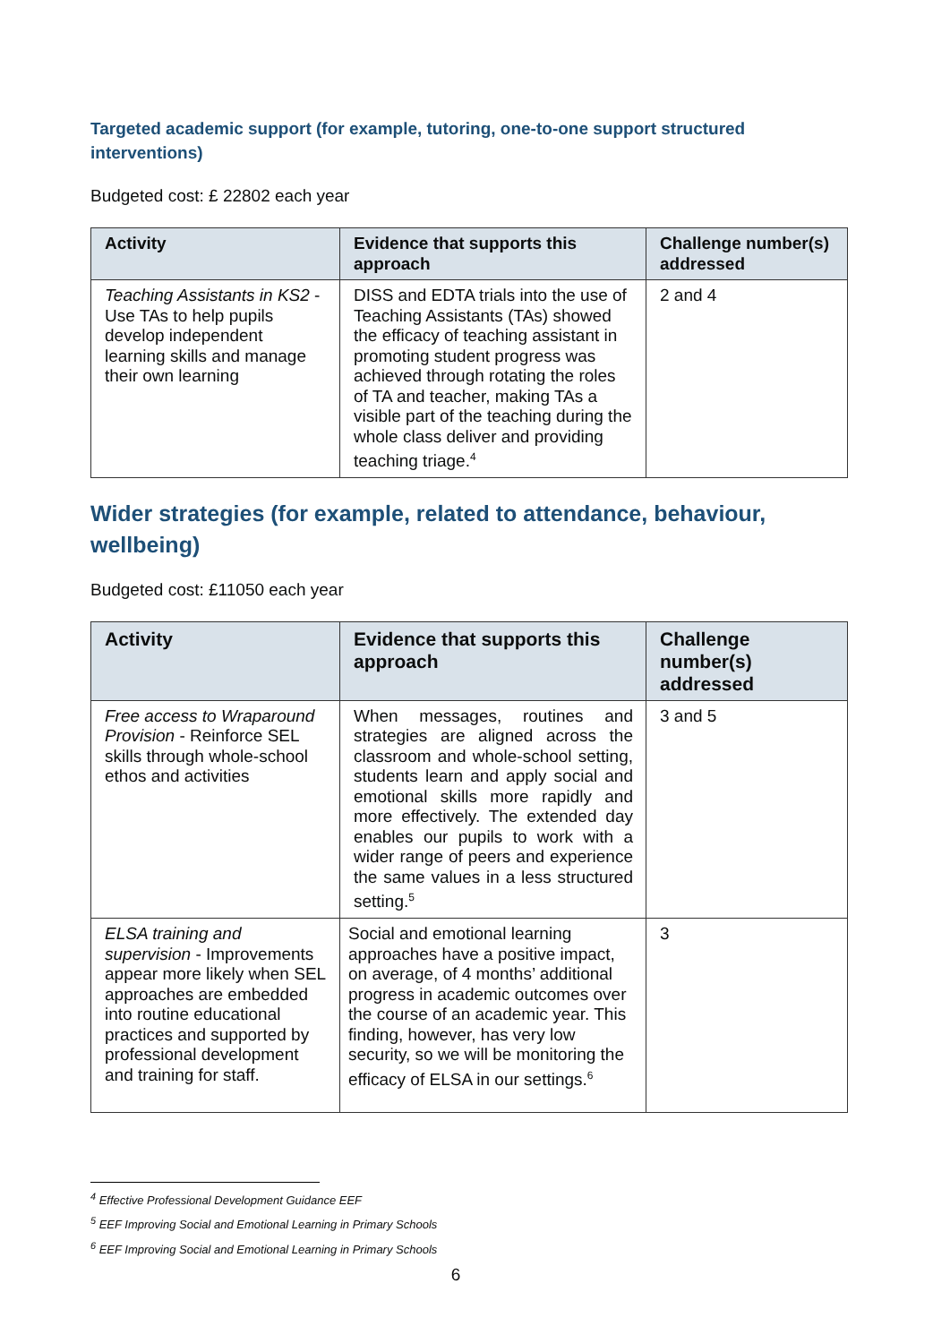Targeted academic support (for example, tutoring, one-to-one support structured interventions)
Budgeted cost: £ 22802 each year
| Activity | Evidence that supports this approach | Challenge number(s) addressed |
| --- | --- | --- |
| Teaching Assistants in KS2 - Use TAs to help pupils develop independent learning skills and manage their own learning | DISS and EDTA trials into the use of Teaching Assistants (TAs) showed the efficacy of teaching assistant in promoting student progress was achieved through rotating the roles of TA and teacher, making TAs a visible part of the teaching during the whole class deliver and providing teaching triage.<sup>4</sup> | 2 and 4 |
Wider strategies (for example, related to attendance, behaviour, wellbeing)
Budgeted cost: £11050 each year
| Activity | Evidence that supports this approach | Challenge number(s) addressed |
| --- | --- | --- |
| Free access to Wraparound Provision - Reinforce SEL skills through whole-school ethos and activities | When messages, routines and strategies are aligned across the classroom and whole-school setting, students learn and apply social and emotional skills more rapidly and more effectively. The extended day enables our pupils to work with a wider range of peers and experience the same values in a less structured setting.<sup>5</sup> | 3 and 5 |
| ELSA training and supervision - Improvements appear more likely when SEL approaches are embedded into routine educational practices and supported by professional development and training for staff. | Social and emotional learning approaches have a positive impact, on average, of 4 months’ additional progress in academic outcomes over the course of an academic year. This finding, however, has very low security, so we will be monitoring the efficacy of ELSA in our settings.<sup>6</sup> | 3 |
<sup>4</sup> Effective Professional Development Guidance EEF
<sup>5</sup> EEF Improving Social and Emotional Learning in Primary Schools
<sup>6</sup> EEF Improving Social and Emotional Learning in Primary Schools
6